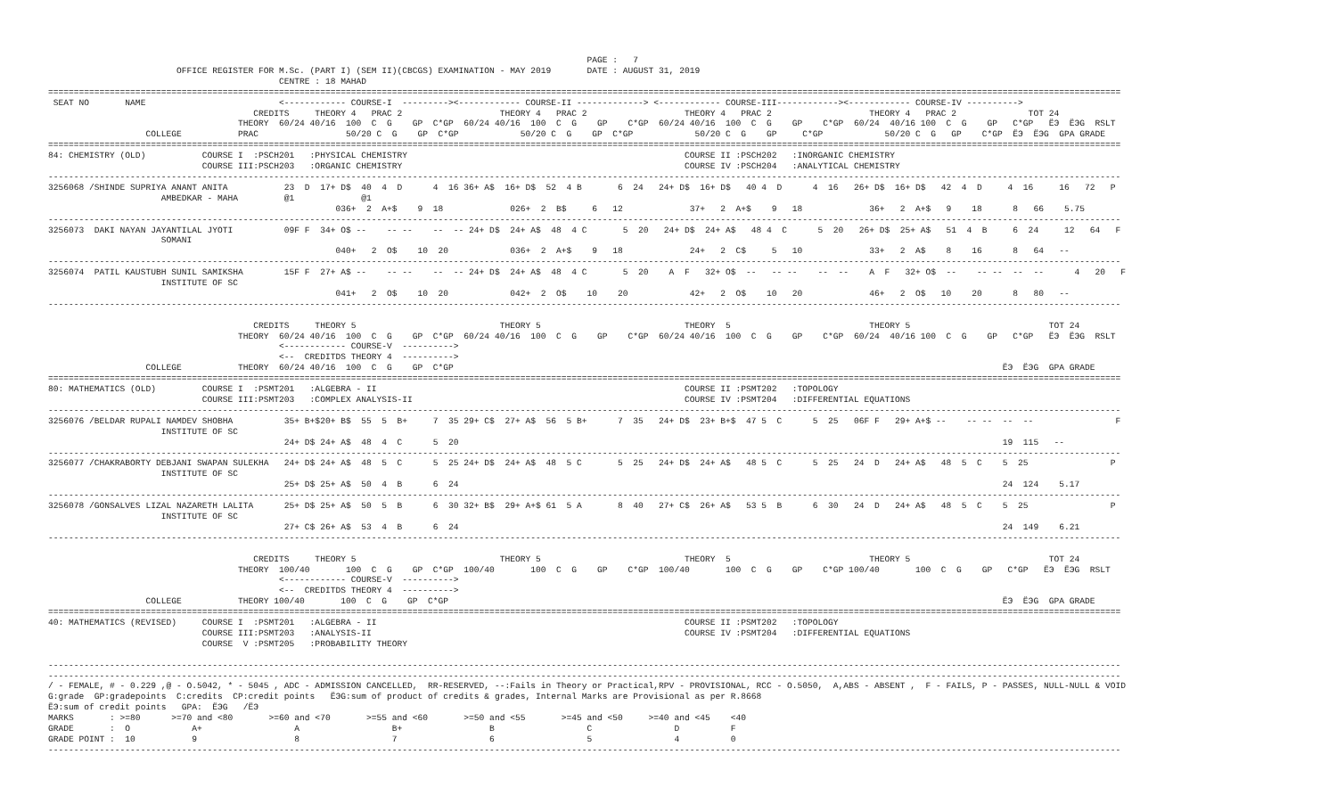PAGE :   7
                         OFFICE REGISTER FOR M.Sc. (PART I) (SEM II)(CBCGS) EXAMINATION - MAY 2019       DATE : AUGUST 31, 2019
                                             CENTRE : 18 MAHAD
=================================================================================================================================================================================================================
 SEAT NO       NAME                          <------------ COURSE-I  ---------><------------ COURSE-II -------------> <------------ COURSE-III------------><------------ COURSE-IV ---------->
                                        CREDITS     THEORY 4   PRAC 2                   THEORY 4   PRAC 2                   THEORY 4   PRAC 2                   THEORY 4   PRAC 2              TOT 24
                                     THEORY  60/24 40/16  100  C  G    GP  C*GP  60/24 40/16  100  C  G    GP    C*GP  60/24 40/16  100  C  G    GP    C*GP  60/24  40/16 100  C  G    GP   C*GP   ЁЭ  ЁЭG  RSLT
                   COLLEGE           PRAC                 50/20 C  G    GP  C*GP            50/20 C  G    GP  C*GP            50/20 C  G    GP     C*GP            50/20 C  G   GP    C*GP  ЁЭ  ЁЭG  GPA GRADE
=================================================================================================================================================================================================================
84: CHEMISTRY (OLD)           COURSE I  :PSCH201   :PHYSICAL CHEMISTRY                                                      COURSE II :PSCH202   :INORGANIC CHEMISTRY
                              COURSE III:PSCH203   :ORGANIC CHEMISTRY                                                       COURSE IV :PSCH204   :ANALYTICAL CHEMISTRY
-----------------------------------------------------------------------------------------------------------------------------------------------------------------------------------------------------------------
3256068 /SHINDE SUPRIYA ANANT ANITA           23  D  17+ D$  40  4  D      4  16 36+ A$  16+ D$  52  4 B       6  24   24+ D$  16+ D$   40 4  D      4  16   26+ D$  16+ D$   42  4  D     4  16     16   72   P
                      AMBEDKAR - MAHA         @1             @1
                                                        036+  2  A+$    9  18             026+  2  B$     6   12             37+   2  A+$    9   18             36+   2  A+$   9    18      8   66    5.75
-----------------------------------------------------------------------------------------------------------------------------------------------------------------------------------------------------------------
3256073  DAKI NAYAN JAYANTILAL JYOTI          09F F  34+ O$ --    -- --    --  -- 24+ D$  24+ A$  48  4 C       5  20   24+ D$  24+ A$   48 4  C      5  20   26+ D$  25+ A$   51  4  B     6  24     12   64   F
                      SOMANI
                                                        040+   2  O$    10  20            036+  2  A+$    9   18             24+   2  C$     5   10             33+   2  A$    8    16      8   64   --
-----------------------------------------------------------------------------------------------------------------------------------------------------------------------------------------------------------------
3256074  PATIL KAUSTUBH SUNIL SAMIKSHA        15F F  27+ A$ --    -- --    --  -- 24+ D$  24+ A$  48  4 C       5  20    A  F   32+ O$  --   -- --    --  --    A  F   32+ O$  --    -- --  --  --      4   20   F
                      INSTITUTE OF SC
                                                        041+   2  O$    10  20            042+  2  O$    10    20            42+   2  O$    10   20             46+   2  O$   10    20      8   80   --
-----------------------------------------------------------------------------------------------------------------------------------------------------------------------------------------------------------------

                                        CREDITS     THEORY 5                            THEORY 5                            THEORY  5                           THEORY 5                           TOT 24
                                     THEORY  60/24 40/16  100  C  G    GP  C*GP  60/24 40/16  100  C  G    GP    C*GP  60/24 40/16  100  C  G    GP    C*GP  60/24  40/16 100  C  G    GP   C*GP   ЁЭ  ЁЭG  RSLT
                                             <------------ COURSE-V  ---------->
                                             <--  CREDITDS THEORY 4  ---------->
                   COLLEGE           THEORY  60/24 40/16  100  C  G    GP  C*GP                                                                                                           ЁЭ  ЁЭG  GPA GRADE
=================================================================================================================================================================================================================
80: MATHEMATICS (OLD)         COURSE I  :PSMT201   :ALGEBRA - II                                                            COURSE II :PSMT202   :TOPOLOGY
                              COURSE III:PSMT203   :COMPLEX ANALYSIS-II                                                     COURSE IV :PSMT204   :DIFFERENTIAL EQUATIONS
-----------------------------------------------------------------------------------------------------------------------------------------------------------------------------------------------------------------
3256076 /BELDAR RUPALI NAMDEV SHOBHA          35+ B+$20+ B$  55  5  B+     7  35 29+ C$  27+ A$  56  5 B+      7  35   24+ D$  23+ B+$  47 5  C      5  25   06F F   29+ A+$ --    -- --  --  --                F
                      INSTITUTE OF SC
                                              24+ D$ 24+ A$  48  4  C      5  20                                                                                                          19  115   --
-----------------------------------------------------------------------------------------------------------------------------------------------------------------------------------------------------------------
3256077 /CHAKRABORTY DEBJANI SWAPAN SULEKHA   24+ D$ 24+ A$  48  5  C      5  25 24+ D$  24+ A$  48  5 C       5  25   24+ D$  24+ A$   48 5  C      5  25   24  D   24+ A$   48  5  C    5  25                P
                      INSTITUTE OF SC
                                              25+ D$ 25+ A$  50  4  B      6  24                                                                                                          24  124    5.17
-----------------------------------------------------------------------------------------------------------------------------------------------------------------------------------------------------------------
3256078 /GONSALVES LIZAL NAZARETH LALITA      25+ D$ 25+ A$  50  5  B      6  30 32+ B$  29+ A+$ 61  5 A       8  40   27+ C$  26+ A$   53 5  B      6  30   24  D   24+ A$   48  5  C    5  25                P
                      INSTITUTE OF SC
                                              27+ C$ 26+ A$  53  4  B      6  24                                                                                                          24  149    6.21
-----------------------------------------------------------------------------------------------------------------------------------------------------------------------------------------------------------------

                                        CREDITS     THEORY 5                            THEORY 5                            THEORY  5                           THEORY 5                           TOT 24
                                     THEORY  100/40       100  C  G    GP  C*GP  100/40       100  C  G    GP    C*GP  100/40       100  C  G    GP    C*GP 100/40       100  C  G    GP   C*GP   ЁЭ  ЁЭG  RSLT
                                             <------------ COURSE-V  ---------->
                                             <--  CREDITDS THEORY 4  ---------->
                   COLLEGE           THEORY 100/40       100  C  G    GP  C*GP                                                                                                            ЁЭ  ЁЭG  GPA GRADE
=================================================================================================================================================================================================================
40: MATHEMATICS (REVISED)     COURSE I  :PSMT201   :ALGEBRA - II                                                            COURSE II :PSMT202   :TOPOLOGY
                              COURSE III:PSMT203   :ANALYSIS-II                                                             COURSE IV :PSMT204   :DIFFERENTIAL EQUATIONS
                              COURSE  V :PSMT205   :PROBABILITY THEORY

-----------------------------------------------------------------------------------------------------------------------------------------------------------------------------------------------------------------
-----------------------------------------------------------------------------------------------------------------------------------------------------------------------------------------------------------------
/ - FEMALE, # - 0.229 ,@ - O.5042, * - 5045 , ADC - ADMISSION CANCELLED,  RR-RESERVED, --:Fails in Theory or Practical,RPV - PROVISIONAL, RCC - O.5050,  A,ABS - ABSENT ,  F - FAILS, P - PASSES, NULL-NULL & VOID
G:grade  GP:gradepoints  C:credits  CP:credit points   ЁЭG:sum of product of credits & grades, Internal Marks are Provisional as per R.8668
ЁЭ:sum of credit points   GPA:  ЁЭG   /ЁЭ
MARKS       : >=80      >=70 and <80       >=60 and <70       >=55 and <60       >=50 and <55       >=45 and <50     >=40 and <45    <40
GRADE       :  O            A+                  A                  B+                 B                  C                D          F
GRADE POINT :  10           9                   8                  7                  6                  5                4          0
-----------------------------------------------------------------------------------------------------------------------------------------------------------------------------------------------------------------